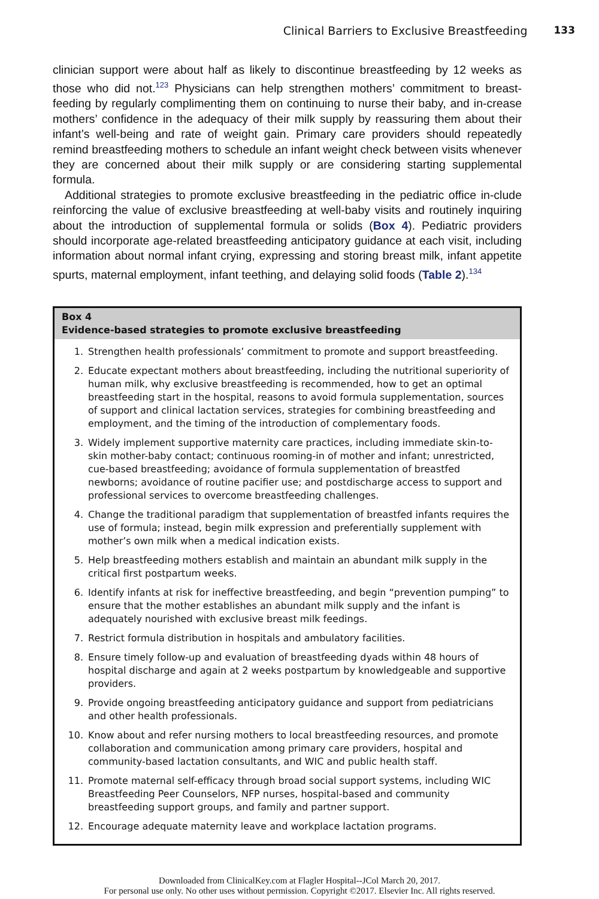Clinical Barriers to Exclusive Breastfeeding 133
clinician support were about half as likely to discontinue breastfeeding by 12 weeks as those who did not.<sup>123</sup> Physicians can help strengthen mothers’ commitment to breast-feeding by regularly complimenting them on continuing to nurse their baby, and in-crease mothers’ confidence in the adequacy of their milk supply by reassuring them about their infant’s well-being and rate of weight gain. Primary care providers should repeatedly remind breastfeeding mothers to schedule an infant weight check between visits whenever they are concerned about their milk supply or are considering starting supplemental formula.
Additional strategies to promote exclusive breastfeeding in the pediatric office in-clude reinforcing the value of exclusive breastfeeding at well-baby visits and routinely inquiring about the introduction of supplemental formula or solids (Box 4). Pediatric providers should incorporate age-related breastfeeding anticipatory guidance at each visit, including information about normal infant crying, expressing and storing breast milk, infant appetite spurts, maternal employment, infant teething, and delaying solid foods (Table 2).<sup>134</sup>
Box 4
Evidence-based strategies to promote exclusive breastfeeding
1. Strengthen health professionals’ commitment to promote and support breastfeeding.
2. Educate expectant mothers about breastfeeding, including the nutritional superiority of human milk, why exclusive breastfeeding is recommended, how to get an optimal breastfeeding start in the hospital, reasons to avoid formula supplementation, sources of support and clinical lactation services, strategies for combining breastfeeding and employment, and the timing of the introduction of complementary foods.
3. Widely implement supportive maternity care practices, including immediate skin-to-skin mother-baby contact; continuous rooming-in of mother and infant; unrestricted, cue-based breastfeeding; avoidance of formula supplementation of breastfed newborns; avoidance of routine pacifier use; and postdischarge access to support and professional services to overcome breastfeeding challenges.
4. Change the traditional paradigm that supplementation of breastfed infants requires the use of formula; instead, begin milk expression and preferentially supplement with mother’s own milk when a medical indication exists.
5. Help breastfeeding mothers establish and maintain an abundant milk supply in the critical first postpartum weeks.
6. Identify infants at risk for ineffective breastfeeding, and begin “prevention pumping” to ensure that the mother establishes an abundant milk supply and the infant is adequately nourished with exclusive breast milk feedings.
7. Restrict formula distribution in hospitals and ambulatory facilities.
8. Ensure timely follow-up and evaluation of breastfeeding dyads within 48 hours of hospital discharge and again at 2 weeks postpartum by knowledgeable and supportive providers.
9. Provide ongoing breastfeeding anticipatory guidance and support from pediatricians and other health professionals.
10. Know about and refer nursing mothers to local breastfeeding resources, and promote collaboration and communication among primary care providers, hospital and community-based lactation consultants, and WIC and public health staff.
11. Promote maternal self-efficacy through broad social support systems, including WIC Breastfeeding Peer Counselors, NFP nurses, hospital-based and community breastfeeding support groups, and family and partner support.
12. Encourage adequate maternity leave and workplace lactation programs.
Downloaded from ClinicalKey.com at Flagler Hospital--JCol March 20, 2017.
For personal use only. No other uses without permission. Copyright ©2017. Elsevier Inc. All rights reserved.